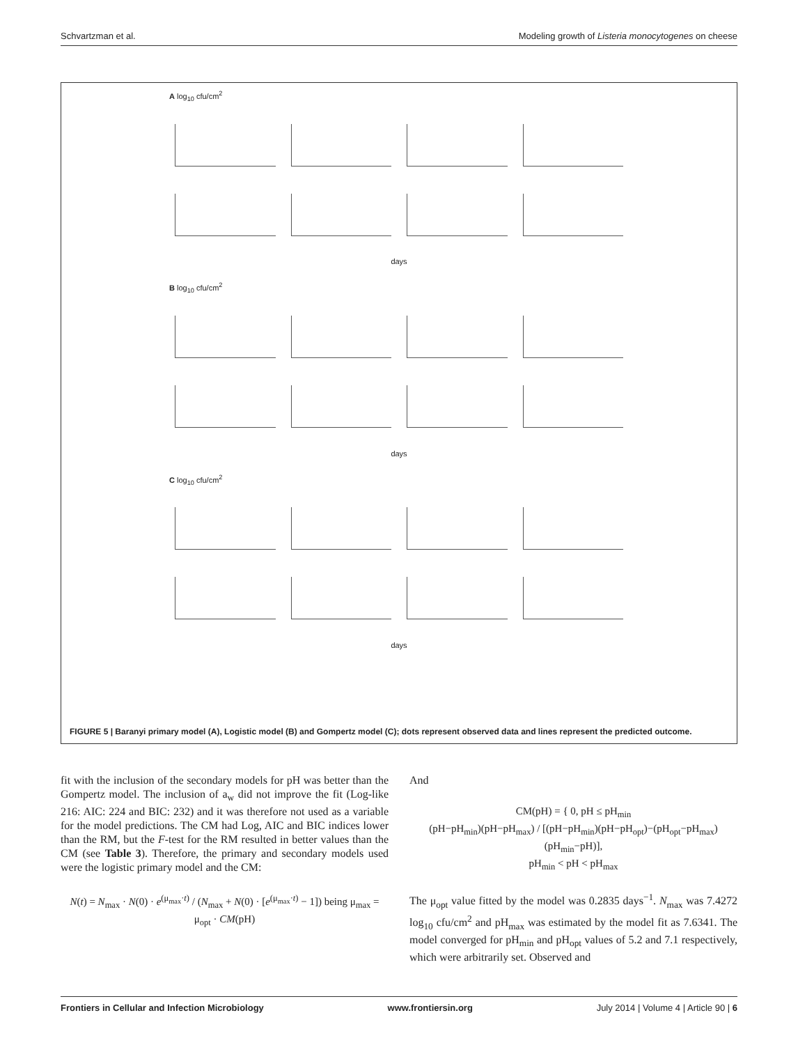Schvartzman et al. Modeling growth of Listeria monocytogenes on cheese
A log<sub>10</sub> cfu/cm<sup>2</sup>
days
B log<sub>10</sub> cfu/cm<sup>2</sup>
days
C log<sub>10</sub> cfu/cm<sup>2</sup>
days
FIGURE 5 | Baranyi primary model (A), Logistic model (B) and Gompertz model (C); dots represent observed data and lines represent the predicted outcome.
fit with the inclusion of the secondary models for pH was better than the Gompertz model. The inclusion of a<sub>w</sub> did not improve the fit (Log-like 216: AIC: 224 and BIC: 232) and it was therefore not used as a variable for the model predictions. The CM had Log, AIC and BIC indices lower than the RM, but the F-test for the RM resulted in better values than the CM (see Table 3). Therefore, the primary and secondary models used were the logistic primary model and the CM:
N(t) = N<sub>max</sub> · N(0) · e<sup>(μ<sub>max</sub>·t)</sup> / (N<sub>max</sub> + N(0) · [e<sup>(μ<sub>max</sub>·t)</sup> − 1]) being μ<sub>max</sub> = μ<sub>opt</sub> · CM(pH)
And
CM(pH) = { 0, pH ≤ pH<sub>min</sub>
(pH−pH<sub>min</sub>)(pH−pH<sub>max</sub>) / [(pH−pH<sub>min</sub>)(pH−pH<sub>opt</sub>)−(pH<sub>opt</sub>−pH<sub>max</sub>)(pH<sub>min</sub>−pH)],
pH<sub>min</sub> < pH < pH<sub>max</sub>
The μ<sub>opt</sub> value fitted by the model was 0.2835 days<sup>−1</sup>. N<sub>max</sub> was 7.4272 log<sub>10</sub> cfu/cm<sup>2</sup> and pH<sub>max</sub> was estimated by the model fit as 7.6341. The model converged for pH<sub>min</sub> and pH<sub>opt</sub> values of 5.2 and 7.1 respectively, which were arbitrarily set. Observed and
Frontiers in Cellular and Infection Microbiology www.frontiersin.org July 2014 | Volume 4 | Article 90 | 6